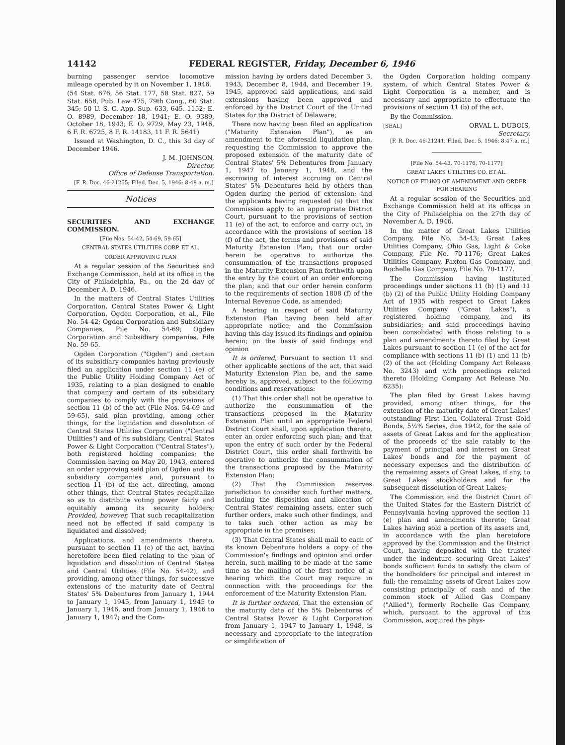14142 FEDERAL REGISTER, Friday, December 6, 1946
burning passenger service locomotive mileage operated by it on November 1, 1946.
(54 Stat. 676, 56 Stat. 177, 58 Stat. 827, 59 Stat. 658, Pub. Law 475, 79th Cong., 60 Stat. 345; 50 U. S. C. App. Sup. 633, 645. 1152; E. O. 8989, December 18, 1941; E. O. 9389, October 18, 1943; E. O. 9729, May 23, 1946, 6 F. R. 6725, 8 F. R. 14183, 11 F. R. 5641)
Issued at Washington, D. C., this 3d day of December 1946.
J. M. JOHNSON,
Director,
Office of Defense Transportation.
[F. R. Doc. 46-21255; Filed, Dec. 5, 1946; 8:48 a. m.]
Notices
SECURITIES AND EXCHANGE COMMISSION.
[File Nos. 54-42, 54-69, 59-65]
CENTRAL STATES UTILITIES CORP. ET AL.
ORDER APPROVING PLAN
At a regular session of the Securities and Exchange Commission, held at its office in the City of Philadelphia, Pa., on the 2d day of December A. D. 1946.
In the matters of Central States Utilities Corporation, Central States Power & Light Corporation, Ogden Corporation, et al., File No. 54-42; Ogden Corporation and Subsidiary Companies, File No. 54-69; Ogden Corporation and Subsidiary companies, File No. 59-65.
Ogden Corporation ("Ogden") and certain of its subsidiary companies having previously filed an application under section 11 (e) of the Public Utility Holding Company Act of 1935, relating to a plan designed to enable that company and certain of its subsidiary companies to comply with the provisions of section 11 (b) of the act (File Nos. 54-69 and 59-65), said plan providing, among other things, for the liquidation and dissolution of Central States Utilities Corporation ("Central Utilities") and of its subsidiary, Central States Power & Light Corporation ("Central States"), both registered holding companies; the Commission having on May 20, 1943, entered an order approving said plan of Ogden and its subsidiary companies and, pursuant to section 11 (b) of the act, directing, among other things, that Central States recapitalize so as to distribute voting power fairly and equitably among its security holders; Provided, however, That such recapitalization need not be effected if said company is liquidated and dissolved;
Applications, and amendments thereto, pursuant to section 11 (e) of the act, having heretofore been filed relating to the plan of liquidation and dissolution of Central States and Central Utilities (File No. 54-42), and providing, among other things, for successive extensions of the maturity date of Central States' 5% Debentures from January 1, 1944 to January 1, 1945, from January 1, 1945 to January 1, 1946, and from January 1, 1946 to January 1, 1947; and the Com-
mission having by orders dated December 3, 1943, December 8, 1944, and December 19, 1945, approved said applications, and said extensions having been approved and enforced by the District Court of the United States for the District of Delaware;
There now having been filed an application ("Maturity Extension Plan"), as an amendment to the aforesaid liquidation plan, requesting the Commission to approve the proposed extension of the maturity date of Central States' 5% Debentures from January 1, 1947 to January 1, 1948, and the escrowing of interest accruing on Central States' 5% Debentures held by others than Ogden during the period of extension; and the applicants having requested (a) that the Commission apply to an appropriate District Court, pursuant to the provisions of section 11 (e) of the act, to enforce and carry out, in accordance with the provisions of section 18 (f) of the act, the terms and provisions of said Maturity Extension Plan; that our order herein be operative to authorize the consummation of the transactions proposed in the Maturity Extension Plan forthwith upon the entry by the court of an order enforcing the plan; and that our order herein conform to the requirements of section 1808 (f) of the Internal Revenue Code, as amended;
A hearing in respect of said Maturity Extension Plan having been held after appropriate notice; and the Commission having this day issued its findings and opinion herein; on the basis of said findings and opinion
It is ordered, Pursuant to section 11 and other applicable sections of the act, that said Maturity Extension Plan be, and the same hereby is, approved, subject to the following conditions and reservations:
(1) That this order shall not be operative to authorize the consummation of the transactions proposed in the Maturity Extension Plan until an appropriate Federal District Court shall, upon application thereto, enter an order enforcing such plan; and that upon the entry of such order by the Federal District Court, this order shall forthwith be operative to authorize the consummation of the transactions proposed by the Maturity Extension Plan;
(2) That the Commission reserves jurisdiction to consider such further matters, including the disposition and allocation of Central States' remaining assets, enter such further orders, make such other findings, and to taks such other action as may be appropriate in the premises;
(3) That Central States shall mail to each of its known Debenture holders a copy of the Commission's findings and opinion and order herein, such mailing to be made at the same time as the mailing of the first notice of a hearing which the Court may require in connection with the proceedings for the enforcement of the Maturity Extension Plan.
It is further ordered, That the extension of the maturity date of the 5% Debentures of Central States Power & Light Corporation from January 1, 1947 to January 1, 1948, is necessary and appropriate to the integration or simplification of
the Ogden Corporation holding company system, of which Central States Power & Light Corporation is a member, and is necessary and appropriate to effectuate the provisions of section 11 (b) of the act.
By the Commission.
[SEAL] ORVAL L. DUBOIS,
Secretary.
[F. R. Doc. 46-21241; Filed, Dec. 5, 1946; 8:47 a. m.]
[File No. 54-43, 70-1176, 70-1177]
GREAT LAKES UTILITIES CO. ET AL.
NOTICE OF FILING OF AMENDMENT AND ORDER FOR HEARING
At a regular session of the Securities and Exchange Commission held at its offices in the City of Philadelphia on the 27th day of November A. D. 1946.
In the matter of Great Lakes Utilities Company, File No. 54-43; Great Lakes Utilities Company, Ohio Gas, Light & Coke Company, File No. 70-1176; Great Lakes Utilities Company, Paxton Gas Company, and Rochelle Gas Company, File No. 70-1177.
The Commission having instituted proceedings under sections 11 (b) (1) and 11 (b) (2) of the Public Utility Holding Company Act of 1935 with respect to Great Lakes Utilities Company ("Great Lakes"), a registered holding company, and its subsidiaries; and said proceedings having been consolidated with those relating to a plan and amendments thereto filed by Great Lakes pursuant to section 11 (e) of the act for compliance with sections 11 (b) (1) and 11 (b) (2) of the act (Holding Company Act Release No. 3243) and with proceedings related thereto (Holding Company Act Release No. 6235):
The plan filed by Great Lakes having provided, among other things, for the extension of the maturity date of Great Lakes' outstanding First Lien Collateral Trust Gold Bonds, 5½% Series, due 1942, for the sale of assets of Great Lakes and for the application of the proceeds of the sale ratably to the payment of principal and interest on Great Lakes' bonds and for the payment of necessary expenses and the distribution of the remaining assets of Great Lakes, if any, to Great Lakes' stockholders and for the subsequent dissolution of Great Lakes;
The Commission and the District Court of the United States for the Eastern District of Pennsylvania having approved the section 11 (e) plan and amendments thereto; Great Lakes having sold a portion of its assets and, in accordance with the plan heretofore approved by the Commission and the District Court, having deposited with the trustee under the indenture securing Great Lakes' bonds sufficient funds to satisfy the claim of the bondholders for principal and interest in full; the remaining assets of Great Lakes now consisting principally of cash and of the common stock of Allied Gas Company ("Allied"), formerly Rochelle Gas Company, which, pursuant to the approval of this Commission, acquired the phys-